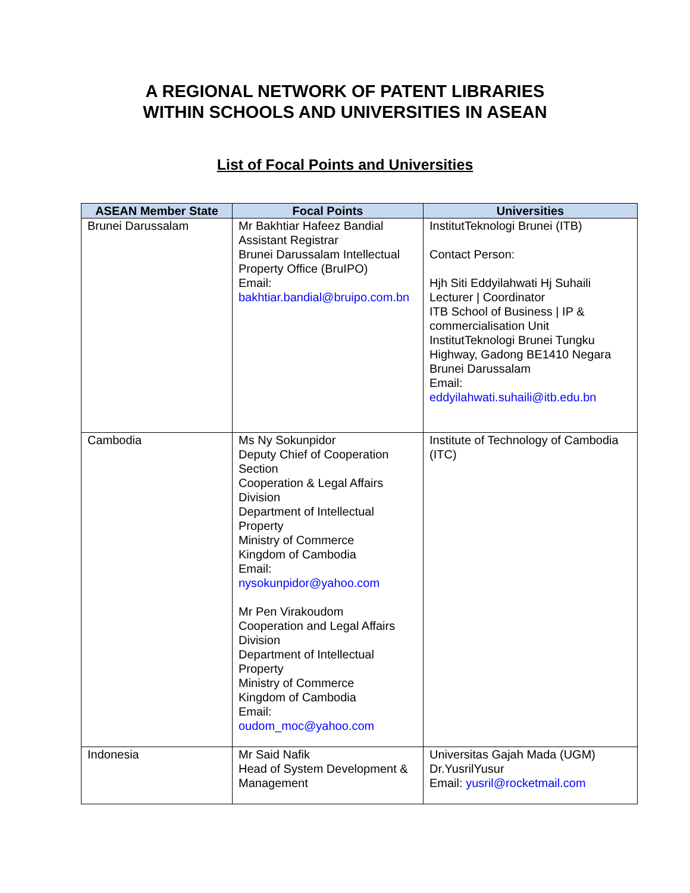A REGIONAL NETWORK OF PATENT LIBRARIES
WITHIN SCHOOLS AND UNIVERSITIES IN ASEAN
List of Focal Points and Universities
| ASEAN Member State | Focal Points | Universities |
| --- | --- | --- |
| Brunei Darussalam | Mr Bakhtiar Hafeez Bandial Assistant Registrar Brunei Darussalam Intellectual Property Office (BruIPO) Email: bakhtiar.bandial@bruipo.com.bn | InstitutTeknologi Brunei (ITB) Contact Person: Hjh Siti Eddyilahwati Hj Suhaili Lecturer / Coordinator ITB School of Business / IP & commercialisation Unit InstitutTeknologi Brunei Tungku Highway, Gadong BE1410 Negara Brunei Darussalam Email: eddyilahwati.suhaili@itb.edu.bn |
| Cambodia | Ms Ny Sokunpidor Deputy Chief of Cooperation Section Cooperation & Legal Affairs Division Department of Intellectual Property Ministry of Commerce Kingdom of Cambodia Email: nysokunpidor@yahoo.com Mr Pen Virakoudom Cooperation and Legal Affairs Division Department of Intellectual Property Ministry of Commerce Kingdom of Cambodia Email: oudom_moc@yahoo.com | Institute of Technology of Cambodia (ITC) |
| Indonesia | Mr Said Nafik Head of System Development & Management | Universitas Gajah Mada (UGM) Dr.YusrilYusur Email: yusril@rocketmail.com |